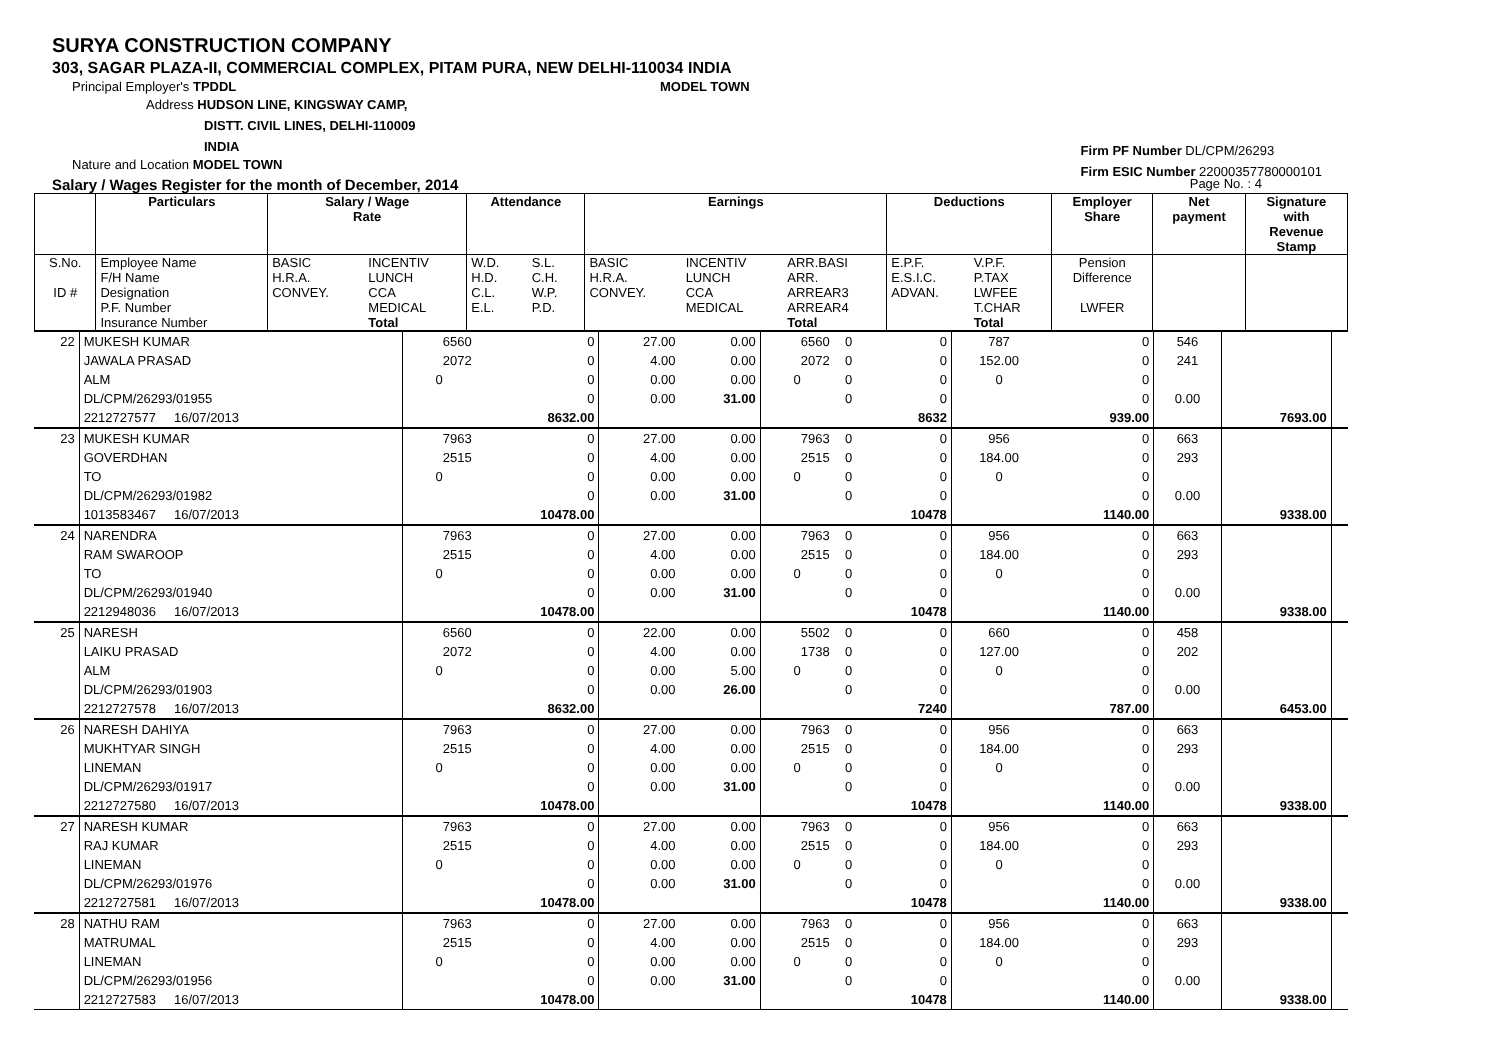SURYA CONSTRUCTION COMPANY
303, SAGAR PLAZA-II, COMMERCIAL COMPLEX, PITAM PURA, NEW DELHI-110034 INDIA
Principal Employer's TPDDL MODEL TOWN
Address HUDSON LINE, KINGSWAY CAMP,
DISTT. CIVIL LINES, DELHI-110009
INDIA
Nature and Location MODEL TOWN
Salary / Wages Register for the month of December, 2014 Page No. : 4
Firm PF Number DL/CPM/26293
Firm ESIC Number 22000357780000101
| | Particulars | Salary / Wage Rate | | Attendance | | Earnings | | | Deductions | | Employer Share | Net payment | Signature with Revenue Stamp |
| --- | --- | --- | --- | --- | --- | --- | --- | --- | --- | --- | --- | --- | --- |
| S.No. ID # | Employee Name F/H Name Designation P.F. Number Insurance Number | BASIC H.R.A. CONVEY. | INCENTIV LUNCH CCA MEDICAL Total | W.D. H.D. C.L. E.L. | S.L. C.H. W.P. P.D. | BASIC H.R.A. CONVEY. | INCENTIV LUNCH CCA MEDICAL | ARR.BASI ARR. ARREAR3 ARREAR4 Total | E.P.F. E.S.I.C. ADVAN. | V.P.F. P.TAX LWFEE T.CHAR Total | Pension Difference LWFER | | |
| 22 | MUKESH KUMAR | 6560 | 0 | 27.00 | 0.00 | 6560 | 0 | 0 | 787 | 0 | 546 | | |
| | JAWALA PRASAD | 2072 | 0 | 4.00 | 0.00 | 2072 | 0 | 0 | 152.00 | 0 | 241 | | |
| | ALM | 0 | 0 | 0.00 | 0.00 | 0 | 0 | 0 | 0 | 0 | | | |
| | DL/CPM/26293/01955 | | 0 | 0.00 | 31.00 | | 0 | 0 | | 0 | 0.00 | | |
| | 2212727577 16/07/2013 | | 8632.00 | | | | | 8632 | | 939.00 | | 7693.00 | |
| 23 | MUKESH KUMAR | 7963 | 0 | 27.00 | 0.00 | 7963 | 0 | 0 | 956 | 0 | 663 | | |
| | GOVERDHAN | 2515 | 0 | 4.00 | 0.00 | 2515 | 0 | 0 | 184.00 | 0 | 293 | | |
| | TO | 0 | 0 | 0.00 | 0.00 | 0 | 0 | 0 | 0 | 0 | | | |
| | DL/CPM/26293/01982 | | 0 | 0.00 | 31.00 | | 0 | 0 | | 0 | 0.00 | | |
| | 1013583467 16/07/2013 | | 10478.00 | | | | | 10478 | | 1140.00 | | 9338.00 | |
| 24 | NARENDRA | 7963 | 0 | 27.00 | 0.00 | 7963 | 0 | 0 | 956 | 0 | 663 | | |
| | RAM SWAROOP | 2515 | 0 | 4.00 | 0.00 | 2515 | 0 | 0 | 184.00 | 0 | 293 | | |
| | TO | 0 | 0 | 0.00 | 0.00 | 0 | 0 | 0 | 0 | 0 | | | |
| | DL/CPM/26293/01940 | | 0 | 0.00 | 31.00 | | 0 | 0 | | 0 | 0.00 | | |
| | 2212948036 16/07/2013 | | 10478.00 | | | | | 10478 | | 1140.00 | | 9338.00 | |
| 25 | NARESH | 6560 | 0 | 22.00 | 0.00 | 5502 | 0 | 0 | 660 | 0 | 458 | | |
| | LAIKU PRASAD | 2072 | 0 | 4.00 | 0.00 | 1738 | 0 | 0 | 127.00 | 0 | 202 | | |
| | ALM | 0 | 0 | 0.00 | 5.00 | 0 | 0 | 0 | 0 | 0 | | | |
| | DL/CPM/26293/01903 | | 0 | 0.00 | 26.00 | | 0 | 0 | | 0 | 0.00 | | |
| | 2212727578 16/07/2013 | | 8632.00 | | | | | 7240 | | 787.00 | | 6453.00 | |
| 26 | NARESH DAHIYA | 7963 | 0 | 27.00 | 0.00 | 7963 | 0 | 0 | 956 | 0 | 663 | | |
| | MUKHTYAR SINGH | 2515 | 0 | 4.00 | 0.00 | 2515 | 0 | 0 | 184.00 | 0 | 293 | | |
| | LINEMAN | 0 | 0 | 0.00 | 0.00 | 0 | 0 | 0 | 0 | 0 | | | |
| | DL/CPM/26293/01917 | | 0 | 0.00 | 31.00 | | 0 | 0 | | 0 | 0.00 | | |
| | 2212727580 16/07/2013 | | 10478.00 | | | | | 10478 | | 1140.00 | | 9338.00 | |
| 27 | NARESH KUMAR | 7963 | 0 | 27.00 | 0.00 | 7963 | 0 | 0 | 956 | 0 | 663 | | |
| | RAJ KUMAR | 2515 | 0 | 4.00 | 0.00 | 2515 | 0 | 0 | 184.00 | 0 | 293 | | |
| | LINEMAN | 0 | 0 | 0.00 | 0.00 | 0 | 0 | 0 | 0 | 0 | | | |
| | DL/CPM/26293/01976 | | 0 | 0.00 | 31.00 | | 0 | 0 | | 0 | 0.00 | | |
| | 2212727581 16/07/2013 | | 10478.00 | | | | | 10478 | | 1140.00 | | 9338.00 | |
| 28 | NATHU RAM | 7963 | 0 | 27.00 | 0.00 | 7963 | 0 | 0 | 956 | 0 | 663 | | |
| | MATRUMAL | 2515 | 0 | 4.00 | 0.00 | 2515 | 0 | 0 | 184.00 | 0 | 293 | | |
| | LINEMAN | 0 | 0 | 0.00 | 0.00 | 0 | 0 | 0 | 0 | 0 | | | |
| | DL/CPM/26293/01956 | | 0 | 0.00 | 31.00 | | 0 | 0 | | 0 | 0.00 | | |
| | 2212727583 16/07/2013 | | 10478.00 | | | | | 10478 | | 1140.00 | | 9338.00 | |